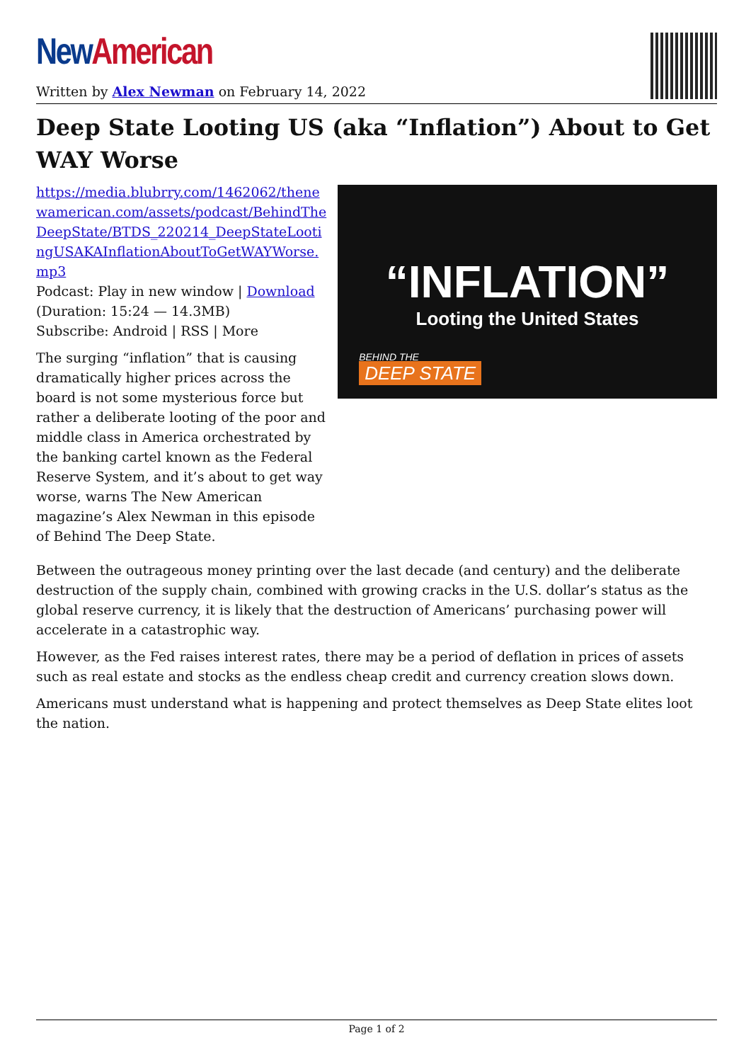New American
Written by Alex Newman on February 14, 2022
Deep State Looting US (aka “Inflation”) About to Get WAY Worse
https://media.blubrry.com/1462062/thenewamerican.com/assets/podcast/BehindTheDeepState/BTDS_220214_DeepStateLootingUSAKAInflationAboutToGetWAYWorse.mp3
Podcast: Play in new window | Download
(Duration: 15:24 — 14.3MB)
Subscribe: Android | RSS | More
The surging “inflation” that is causing dramatically higher prices across the board is not some mysterious force but rather a deliberate looting of the poor and middle class in America orchestrated by the banking cartel known as the Federal Reserve System, and it’s about to get way worse, warns The New American magazine’s Alex Newman in this episode of Behind The Deep State.
“INFLATION”
Looting the United States
BEHIND THE
DEEP STATE
Between the outrageous money printing over the last decade (and century) and the deliberate destruction of the supply chain, combined with growing cracks in the U.S. dollar’s status as the global reserve currency, it is likely that the destruction of Americans’ purchasing power will accelerate in a catastrophic way.
However, as the Fed raises interest rates, there may be a period of deflation in prices of assets such as real estate and stocks as the endless cheap credit and currency creation slows down.
Americans must understand what is happening and protect themselves as Deep State elites loot the nation.
Page 1 of 2